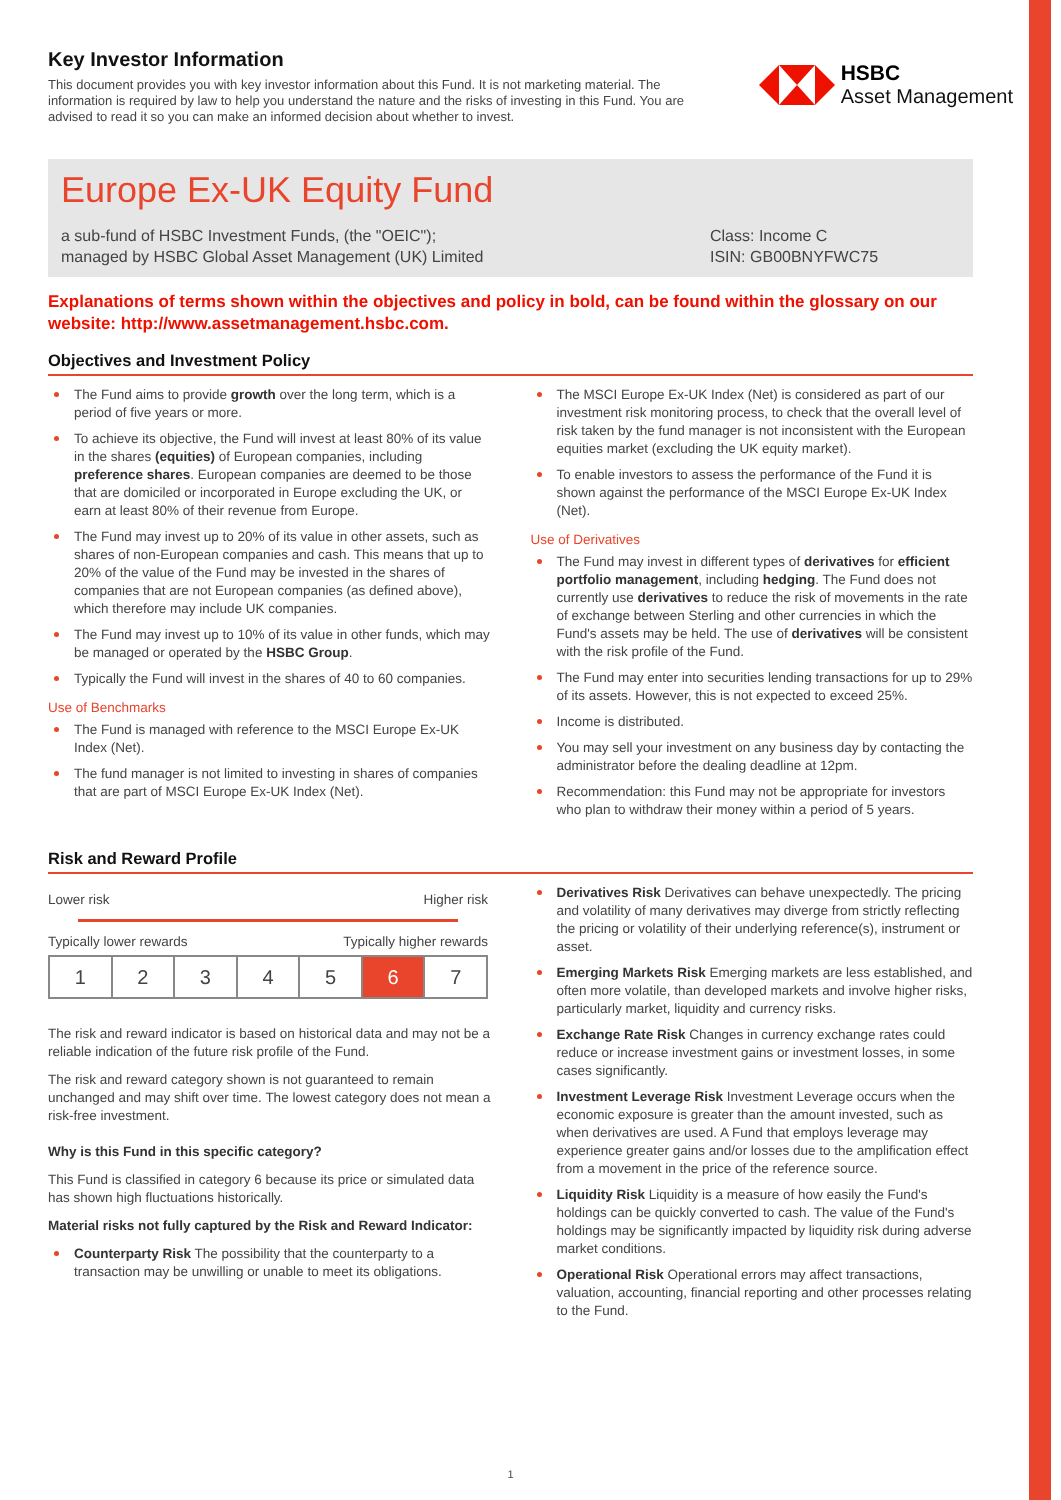Key Investor Information
This document provides you with key investor information about this Fund. It is not marketing material. The information is required by law to help you understand the nature and the risks of investing in this Fund. You are advised to read it so you can make an informed decision about whether to invest.
HSBC
Asset Management
Europe Ex-UK Equity Fund
a sub-fund of HSBC Investment Funds, (the "OEIC");
managed by HSBC Global Asset Management (UK) Limited
Class: Income C
ISIN: GB00BNYFWC75
Explanations of terms shown within the objectives and policy in bold, can be found within the glossary on our website: http://www.assetmanagement.hsbc.com.
Objectives and Investment Policy
The Fund aims to provide growth over the long term, which is a period of five years or more.
To achieve its objective, the Fund will invest at least 80% of its value in the shares (equities) of European companies, including preference shares. European companies are deemed to be those that are domiciled or incorporated in Europe excluding the UK, or earn at least 80% of their revenue from Europe.
The Fund may invest up to 20% of its value in other assets, such as shares of non-European companies and cash. This means that up to 20% of the value of the Fund may be invested in the shares of companies that are not European companies (as defined above), which therefore may include UK companies.
The Fund may invest up to 10% of its value in other funds, which may be managed or operated by the HSBC Group.
Typically the Fund will invest in the shares of 40 to 60 companies.
Use of Benchmarks
The Fund is managed with reference to the MSCI Europe Ex-UK Index (Net).
The fund manager is not limited to investing in shares of companies that are part of MSCI Europe Ex-UK Index (Net).
The MSCI Europe Ex-UK Index (Net) is considered as part of our investment risk monitoring process, to check that the overall level of risk taken by the fund manager is not inconsistent with the European equities market (excluding the UK equity market).
To enable investors to assess the performance of the Fund it is shown against the performance of the MSCI Europe Ex-UK Index (Net).
Use of Derivatives
The Fund may invest in different types of derivatives for efficient portfolio management, including hedging. The Fund does not currently use derivatives to reduce the risk of movements in the rate of exchange between Sterling and other currencies in which the Fund's assets may be held. The use of derivatives will be consistent with the risk profile of the Fund.
The Fund may enter into securities lending transactions for up to 29% of its assets. However, this is not expected to exceed 25%.
Income is distributed.
You may sell your investment on any business day by contacting the administrator before the dealing deadline at 12pm.
Recommendation: this Fund may not be appropriate for investors who plan to withdraw their money within a period of 5 years.
Risk and Reward Profile
Lower risk Higher risk
Typically lower rewards Typically higher rewards
| 1 | 2 | 3 | 4 | 5 | 6 | 7 |
The risk and reward indicator is based on historical data and may not be a reliable indication of the future risk profile of the Fund.
The risk and reward category shown is not guaranteed to remain unchanged and may shift over time. The lowest category does not mean a risk-free investment.
Why is this Fund in this specific category?
This Fund is classified in category 6 because its price or simulated data has shown high fluctuations historically.
Material risks not fully captured by the Risk and Reward Indicator:
Counterparty Risk The possibility that the counterparty to a transaction may be unwilling or unable to meet its obligations.
Derivatives Risk Derivatives can behave unexpectedly. The pricing and volatility of many derivatives may diverge from strictly reflecting the pricing or volatility of their underlying reference(s), instrument or asset.
Emerging Markets Risk Emerging markets are less established, and often more volatile, than developed markets and involve higher risks, particularly market, liquidity and currency risks.
Exchange Rate Risk Changes in currency exchange rates could reduce or increase investment gains or investment losses, in some cases significantly.
Investment Leverage Risk Investment Leverage occurs when the economic exposure is greater than the amount invested, such as when derivatives are used. A Fund that employs leverage may experience greater gains and/or losses due to the amplification effect from a movement in the price of the reference source.
Liquidity Risk Liquidity is a measure of how easily the Fund's holdings can be quickly converted to cash. The value of the Fund's holdings may be significantly impacted by liquidity risk during adverse market conditions.
Operational Risk Operational errors may affect transactions, valuation, accounting, financial reporting and other processes relating to the Fund.
1